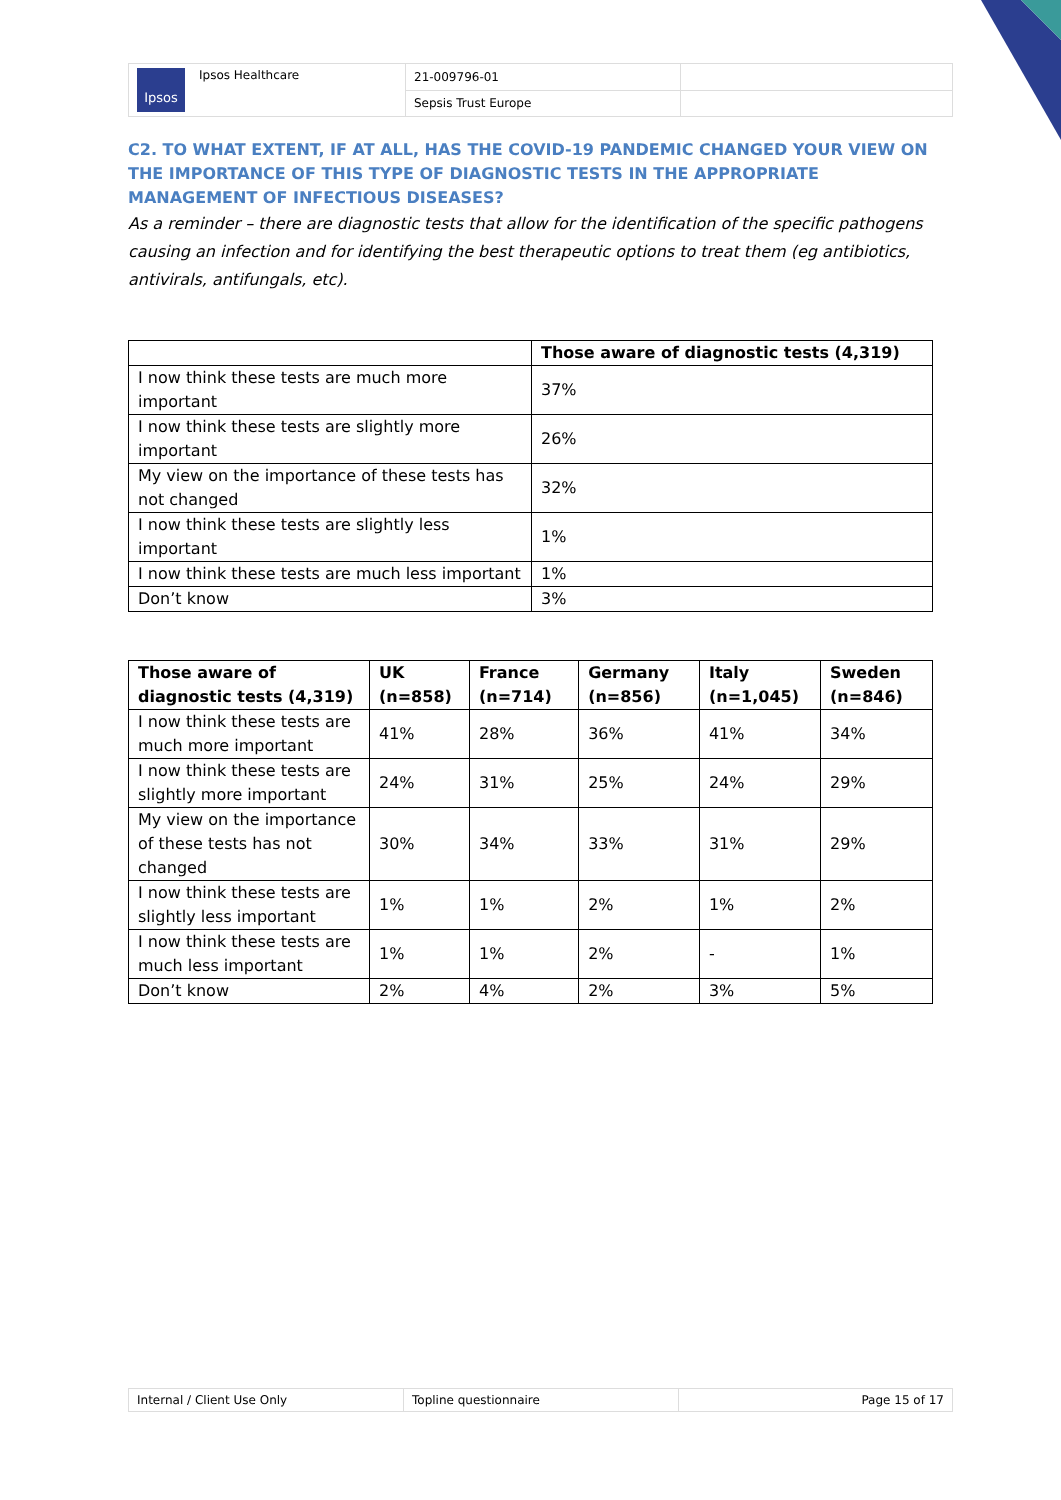| Ipsos Ipsos Healthcare | 21-009796-01 | |
| | Sepsis Trust Europe | |
C2. TO WHAT EXTENT, IF AT ALL, HAS THE COVID-19 PANDEMIC CHANGED YOUR VIEW ON THE IMPORTANCE OF THIS TYPE OF DIAGNOSTIC TESTS IN THE APPROPRIATE MANAGEMENT OF INFECTIOUS DISEASES?
As a reminder – there are diagnostic tests that allow for the identification of the specific pathogens causing an infection and for identifying the best therapeutic options to treat them (eg antibiotics, antivirals, antifungals, etc).
| | Those aware of diagnostic tests (4,319) |
| --- | --- |
| I now think these tests are much more important | 37% |
| I now think these tests are slightly more important | 26% |
| My view on the importance of these tests has not changed | 32% |
| I now think these tests are slightly less important | 1% |
| I now think these tests are much less important | 1% |
| Don’t know | 3% |
| Those aware of diagnostic tests (4,319) | UK (n=858) | France (n=714) | Germany (n=856) | Italy (n=1,045) | Sweden (n=846) |
| --- | --- | --- | --- | --- | --- |
| I now think these tests are much more important | 41% | 28% | 36% | 41% | 34% |
| I now think these tests are slightly more important | 24% | 31% | 25% | 24% | 29% |
| My view on the importance of these tests has not changed | 30% | 34% | 33% | 31% | 29% |
| I now think these tests are slightly less important | 1% | 1% | 2% | 1% | 2% |
| I now think these tests are much less important | 1% | 1% | 2% | - | 1% |
| Don’t know | 2% | 4% | 2% | 3% | 5% |
| Internal / Client Use Only | Topline questionnaire | Page 15 of 17 |